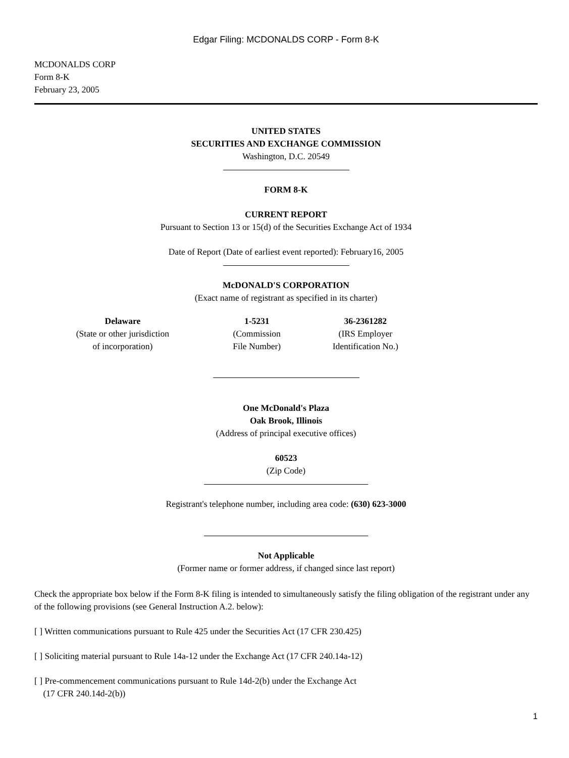Edgar Filing: MCDONALDS CORP - Form 8-K
MCDONALDS CORP
Form 8-K
February 23, 2005
UNITED STATES
SECURITIES AND EXCHANGE COMMISSION
Washington, D.C. 20549
FORM 8-K
CURRENT REPORT
Pursuant to Section 13 or 15(d) of the Securities Exchange Act of 1934
Date of Report (Date of earliest event reported): February16, 2005
McDONALD'S CORPORATION
(Exact name of registrant as specified in its charter)
| Delaware (State or other jurisdiction of incorporation) | 1-5231 (Commission File Number) | 36-2361282 (IRS Employer Identification No.) |
One McDonald's Plaza
Oak Brook, Illinois
(Address of principal executive offices)
60523
(Zip Code)
Registrant's telephone number, including area code: (630) 623-3000
Not Applicable
(Former name or former address, if changed since last report)
Check the appropriate box below if the Form 8-K filing is intended to simultaneously satisfy the filing obligation of the registrant under any of the following provisions (see General Instruction A.2. below):
[ ] Written communications pursuant to Rule 425 under the Securities Act (17 CFR 230.425)
[ ] Soliciting material pursuant to Rule 14a-12 under the Exchange Act (17 CFR 240.14a-12)
[ ] Pre-commencement communications pursuant to Rule 14d-2(b) under the Exchange Act
(17 CFR 240.14d-2(b))
1